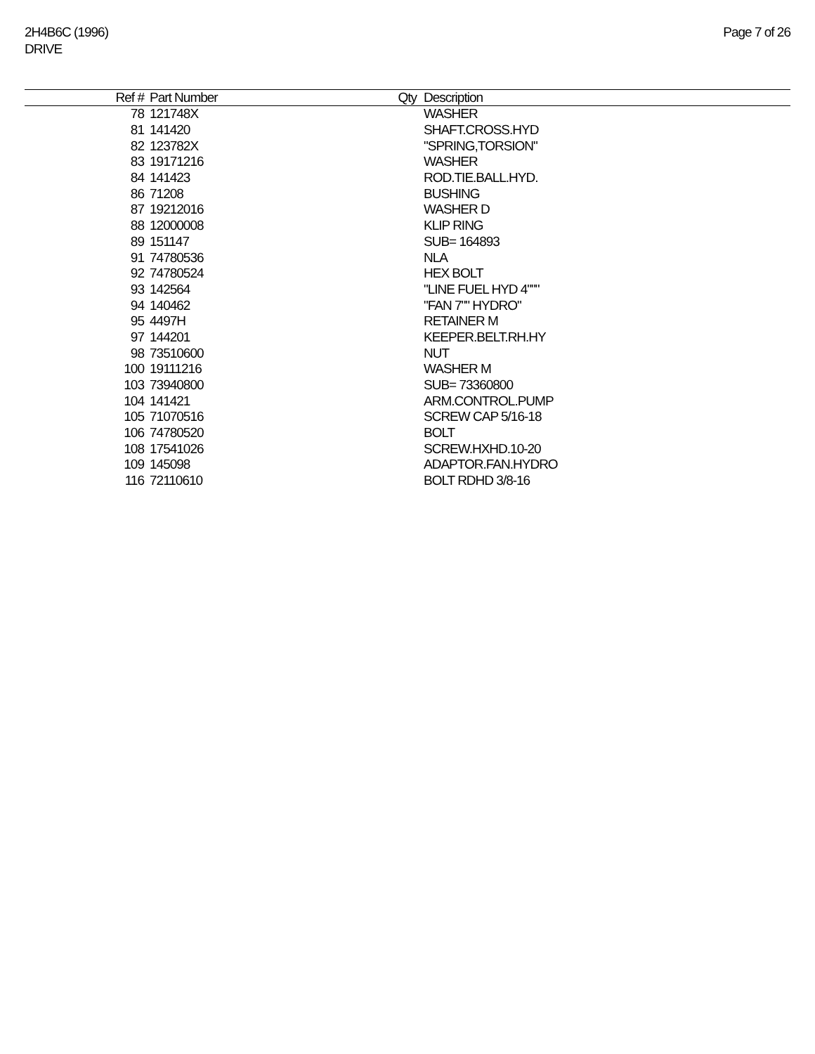2H4B6C (1996)
DRIVE
Page 7 of 26
| Ref # | Part Number | Qty | Description |
| --- | --- | --- | --- |
| 78 | 121748X | | WASHER |
| 81 | 141420 | | SHAFT.CROSS.HYD |
| 82 | 123782X | | "SPRING,TORSION" |
| 83 | 19171216 | | WASHER |
| 84 | 141423 | | ROD.TIE.BALL.HYD. |
| 86 | 71208 | | BUSHING |
| 87 | 19212016 | | WASHER D |
| 88 | 12000008 | | KLIP RING |
| 89 | 151147 | | SUB= 164893 |
| 91 | 74780536 | | NLA |
| 92 | 74780524 | | HEX BOLT |
| 93 | 142564 | | "LINE FUEL HYD 4""" |
| 94 | 140462 | | "FAN 7"" HYDRO" |
| 95 | 4497H | | RETAINER M |
| 97 | 144201 | | KEEPER.BELT.RH.HY |
| 98 | 73510600 | | NUT |
| 100 | 19111216 | | WASHER M |
| 103 | 73940800 | | SUB= 73360800 |
| 104 | 141421 | | ARM.CONTROL.PUMP |
| 105 | 71070516 | | SCREW CAP 5/16-18 |
| 106 | 74780520 | | BOLT |
| 108 | 17541026 | | SCREW.HXHD.10-20 |
| 109 | 145098 | | ADAPTOR.FAN.HYDRO |
| 116 | 72110610 | | BOLT RDHD 3/8-16 |